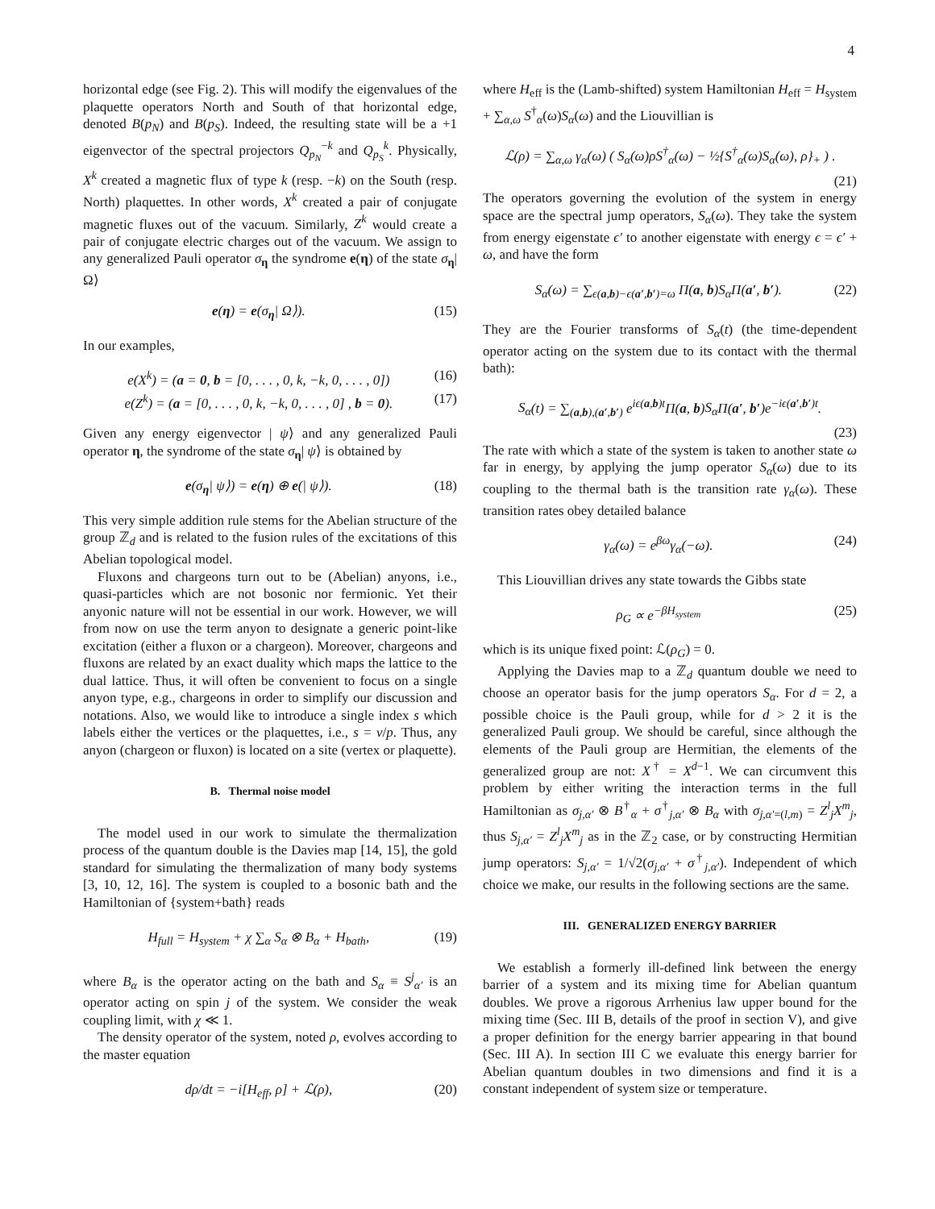4
horizontal edge (see Fig. 2). This will modify the eigenvalues of the plaquette operators North and South of that horizontal edge, denoted B(p<sub>N</sub>) and B(p<sub>S</sub>). Indeed, the resulting state will be a +1 eigenvector of the spectral projectors Q<sub>p<sub>N</sub></sub><sup>−k</sup> and Q<sub>p<sub>S</sub></sub><sup>k</sup>. Physically, X<sup>k</sup> created a magnetic flux of type k (resp. −k) on the South (resp. North) plaquettes. In other words, X<sup>k</sup> created a pair of conjugate magnetic fluxes out of the vacuum. Similarly, Z<sup>k</sup> would create a pair of conjugate electric charges out of the vacuum. We assign to any generalized Pauli operator σ<sub>η</sub> the syndrome e(η) of the state σ<sub>η</sub>| Ω⟩
e(η) = e(σ<sub>η</sub>| Ω⟩). (15)
In our examples,
e(X<sup>k</sup>) = (a = 0, b = [0, . . . , 0, k, −k, 0, . . . , 0]) (16)
e(Z<sup>k</sup>) = (a = [0, . . . , 0, k, −k, 0, . . . , 0] , b = 0). (17)
Given any energy eigenvector | ψ⟩ and any generalized Pauli operator η, the syndrome of the state σ<sub>η</sub>| ψ⟩ is obtained by
e(σ<sub>η</sub>| ψ⟩) = e(η) ⊕ e(| ψ⟩). (18)
This very simple addition rule stems for the Abelian structure of the group ℤ<sub>d</sub> and is related to the fusion rules of the excitations of this Abelian topological model.
Fluxons and chargeons turn out to be (Abelian) anyons, i.e., quasi-particles which are not bosonic nor fermionic. Yet their anyonic nature will not be essential in our work. However, we will from now on use the term anyon to designate a generic point-like excitation (either a fluxon or a chargeon). Moreover, chargeons and fluxons are related by an exact duality which maps the lattice to the dual lattice. Thus, it will often be convenient to focus on a single anyon type, e.g., chargeons in order to simplify our discussion and notations. Also, we would like to introduce a single index s which labels either the vertices or the plaquettes, i.e., s = v/p. Thus, any anyon (chargeon or fluxon) is located on a site (vertex or plaquette).
B. Thermal noise model
The model used in our work to simulate the thermalization process of the quantum double is the Davies map [14, 15], the gold standard for simulating the thermalization of many body systems [3, 10, 12, 16]. The system is coupled to a bosonic bath and the Hamiltonian of {system+bath} reads
H<sub>full</sub> = H<sub>system</sub> + χ ∑<sub>α</sub> S<sub>α</sub> ⊗ B<sub>α</sub> + H<sub>bath</sub>, (19)
where B<sub>α</sub> is the operator acting on the bath and S<sub>α</sub> ≡ S<sup>j</sup><sub>α′</sub> is an operator acting on spin j of the system. We consider the weak coupling limit, with χ ≪ 1.
The density operator of the system, noted ρ, evolves according to the master equation
dρ/dt = −i[H<sub>eff</sub>, ρ] + ℒ(ρ), (20)
where H<sub>eff</sub> is the (Lamb-shifted) system Hamiltonian H<sub>eff</sub> = H<sub>system</sub> + ∑<sub>α,ω</sub> S<sup>†</sup><sub>α</sub>(ω)S<sub>α</sub>(ω) and the Liouvillian is
ℒ(ρ) = ∑<sub>α,ω</sub> γ<sub>α</sub>(ω) ( S<sub>α</sub>(ω)ρS<sup>†</sup><sub>α</sub>(ω) − ½{S<sup>†</sup><sub>α</sub>(ω)S<sub>α</sub>(ω), ρ}<sub>+</sub> ) .
(21)
The operators governing the evolution of the system in energy space are the spectral jump operators, S<sub>α</sub>(ω). They take the system from energy eigenstate ϵ′ to another eigenstate with energy ϵ = ϵ′ + ω, and have the form
S<sub>α</sub>(ω) = ∑<sub>ϵ(a,b)−ϵ(a′,b′)=ω</sub> Π(a, b)S<sub>α</sub> Π(a′, b′). (22)
They are the Fourier transforms of S<sub>α</sub>(t) (the time-dependent operator acting on the system due to its contact with the thermal bath):
S<sub>α</sub>(t) = ∑<sub>(a,b),(a′,b′)</sub> e<sup>iϵ(a,b)t</sup>Π(a, b)S<sub>α</sub> Π(a′, b′)e<sup>−iϵ(a′,b′)t</sup>.
(23)
The rate with which a state of the system is taken to another state ω far in energy, by applying the jump operator S<sub>α</sub>(ω) due to its coupling to the thermal bath is the transition rate γ<sub>α</sub>(ω). These transition rates obey detailed balance
γ<sub>α</sub>(ω) = e<sup>βω</sup>γ<sub>α</sub>(−ω). (24)
This Liouvillian drives any state towards the Gibbs state
ρ<sub>G</sub> ∝ e<sup>−βH<sub>system</sub></sup> (25)
which is its unique fixed point: ℒ(ρ<sub>G</sub>) = 0.
Applying the Davies map to a ℤ<sub>d</sub> quantum double we need to choose an operator basis for the jump operators S<sub>α</sub>. For d = 2, a possible choice is the Pauli group, while for d > 2 it is the generalized Pauli group. We should be careful, since although the elements of the Pauli group are Hermitian, the elements of the generalized group are not: X<sup>†</sup> = X<sup>d−1</sup>. We can circumvent this problem by either writing the interaction terms in the full Hamiltonian as σ<sub>j,α′</sub> ⊗ B<sup>†</sup><sub>α</sub> + σ<sup>†</sup><sub>j,α′</sub> ⊗ B<sub>α</sub> with σ<sub>j,α′=(l,m)</sub> = Z<sup>l</sup><sub>j</sub>X<sup>m</sup><sub>j</sub>, thus S<sub>j,α′</sub> = Z<sup>l</sup><sub>j</sub>X<sup>m</sup><sub>j</sub> as in the ℤ<sub>2</sub> case, or by constructing Hermitian jump operators: S<sub>j,α′</sub> = 1/√2(σ<sub>j,α′</sub> + σ<sup>†</sup><sub>j,α′</sub>). Independent of which choice we make, our results in the following sections are the same.
III. GENERALIZED ENERGY BARRIER
We establish a formerly ill-defined link between the energy barrier of a system and its mixing time for Abelian quantum doubles. We prove a rigorous Arrhenius law upper bound for the mixing time (Sec. III B, details of the proof in section V), and give a proper definition for the energy barrier appearing in that bound (Sec. III A). In section III C we evaluate this energy barrier for Abelian quantum doubles in two dimensions and find it is a constant independent of system size or temperature.